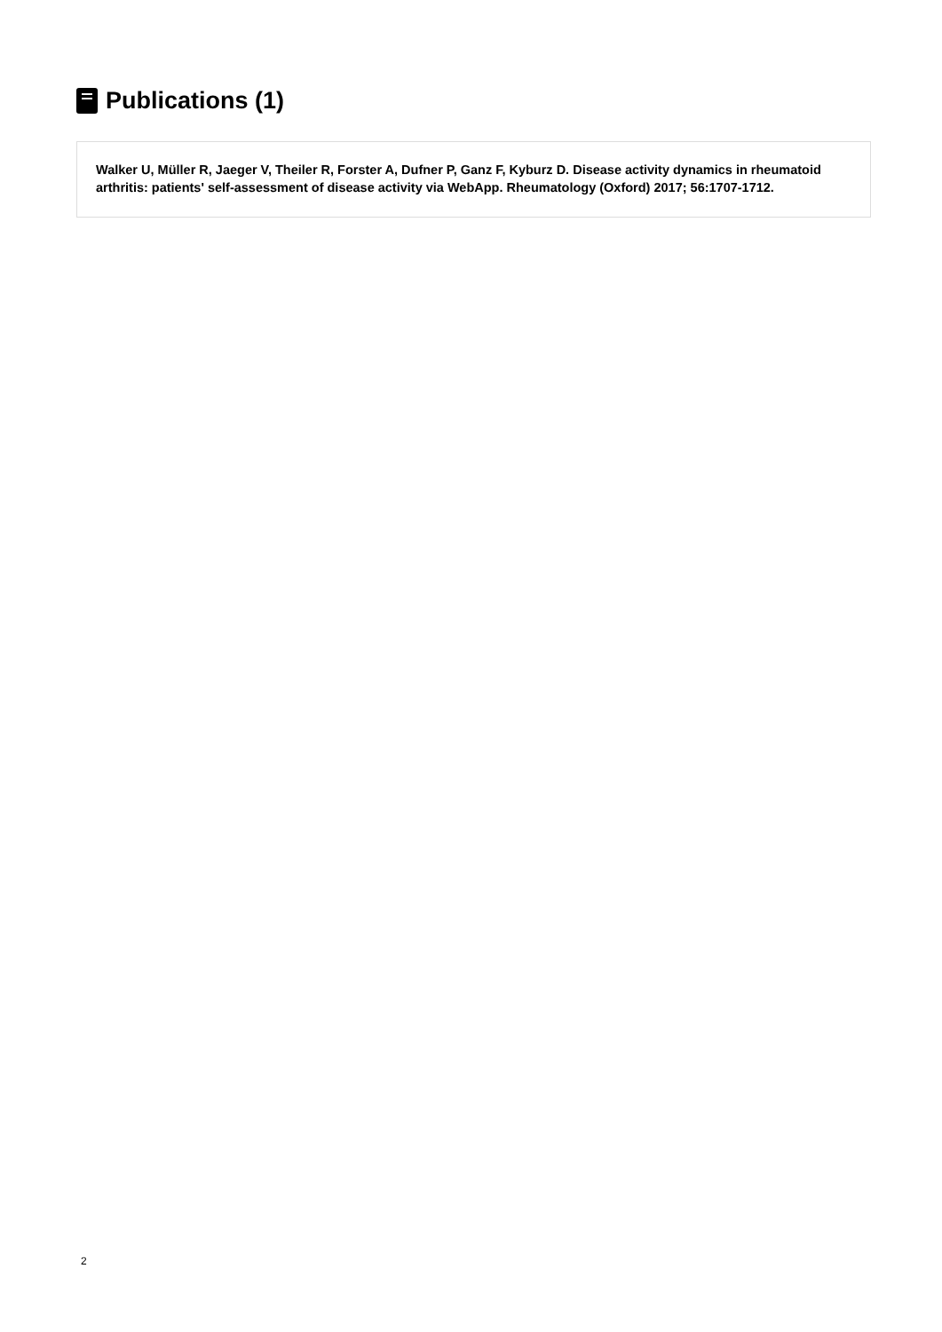Publications (1)
Walker U, Müller R, Jaeger V, Theiler R, Forster A, Dufner P, Ganz F, Kyburz D. Disease activity dynamics in rheumatoid arthritis: patients' self-assessment of disease activity via WebApp. Rheumatology (Oxford) 2017; 56:1707-1712.
2